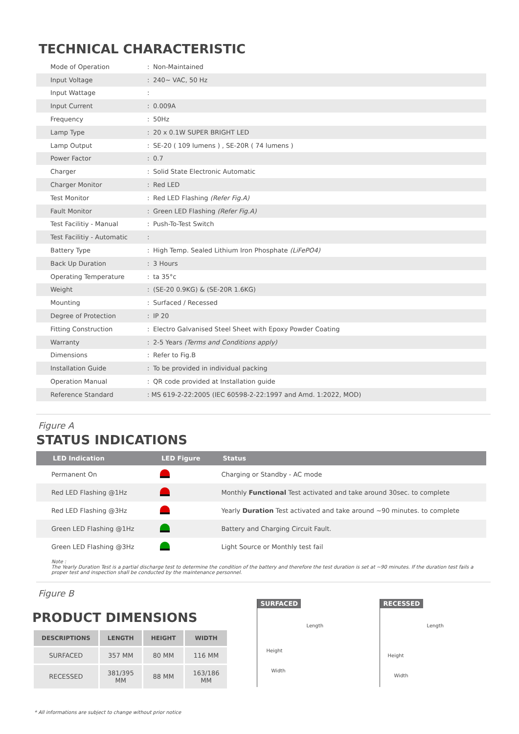TECHNICAL CHARACTERISTIC
| Mode of Operation | : | Non-Maintained |
| Input Voltage | : | 240~ VAC, 50 Hz |
| Input Wattage | : | |
| Input Current | : | 0.009A |
| Frequency | : | 50Hz |
| Lamp Type | : | 20 x 0.1W SUPER BRIGHT LED |
| Lamp Output | : | SE-20 ( 109 lumens ) , SE-20R ( 74 lumens ) |
| Power Factor | : | 0.7 |
| Charger | : | Solid State Electronic Automatic |
| Charger Monitor | : | Red LED |
| Test Monitor | : | Red LED Flashing (Refer Fig.A) |
| Fault Monitor | : | Green LED Flashing (Refer Fig.A) |
| Test Facilitiy - Manual | : | Push-To-Test Switch |
| Test Facilitiy - Automatic | : | |
| Battery Type | : | High Temp. Sealed Lithium Iron Phosphate (LiFePO4) |
| Back Up Duration | : | 3 Hours |
| Operating Temperature | : | ta 35°c |
| Weight | : | (SE-20 0.9KG) & (SE-20R 1.6KG) |
| Mounting | : | Surfaced / Recessed |
| Degree of Protection | : | IP 20 |
| Fitting Construction | : | Electro Galvanised Steel Sheet with Epoxy Powder Coating |
| Warranty | : | 2-5 Years (Terms and Conditions apply) |
| Dimensions | : | Refer to Fig.B |
| Installation Guide | : | To be provided in individual packing |
| Operation Manual | : | QR code provided at Installation guide |
| Reference Standard | : MS 619-2-22:2005 (IEC 60598-2-22:1997 and Amd. 1:2022, MOD) | |
Figure A
STATUS INDICATIONS
| LED Indication | LED Figure | Status |
| --- | --- | --- |
| Permanent On | | Charging or Standby - AC mode |
| Red LED Flashing @1Hz | | Monthly Functional Test activated and take around 30sec. to complete |
| Red LED Flashing @3Hz | | Yearly Duration Test activated and take around ~90 minutes. to complete |
| Green LED Flashing @1Hz | | Battery and Charging Circuit Fault. |
| Green LED Flashing @3Hz | | Light Source or Monthly test fail |
Note :
The Yearly Duration Test is a partial discharge test to determine the condition of the battery and therefore the test duration is set at ~90 minutes. If the duration test fails a proper test and inspection shall be conducted by the maintenance personnel.
Figure B
PRODUCT DIMENSIONS
| DESCRIPTIONS | LENGTH | HEIGHT | WIDTH |
| --- | --- | --- | --- |
| SURFACED | 357 MM | 80 MM | 116 MM |
| RECESSED | 381/395 MM | 88 MM | 163/186 MM |
SURFACED
Length
Height
Width
RECESSED
Length
Height
Width
* All informations are subject to change without prior notice